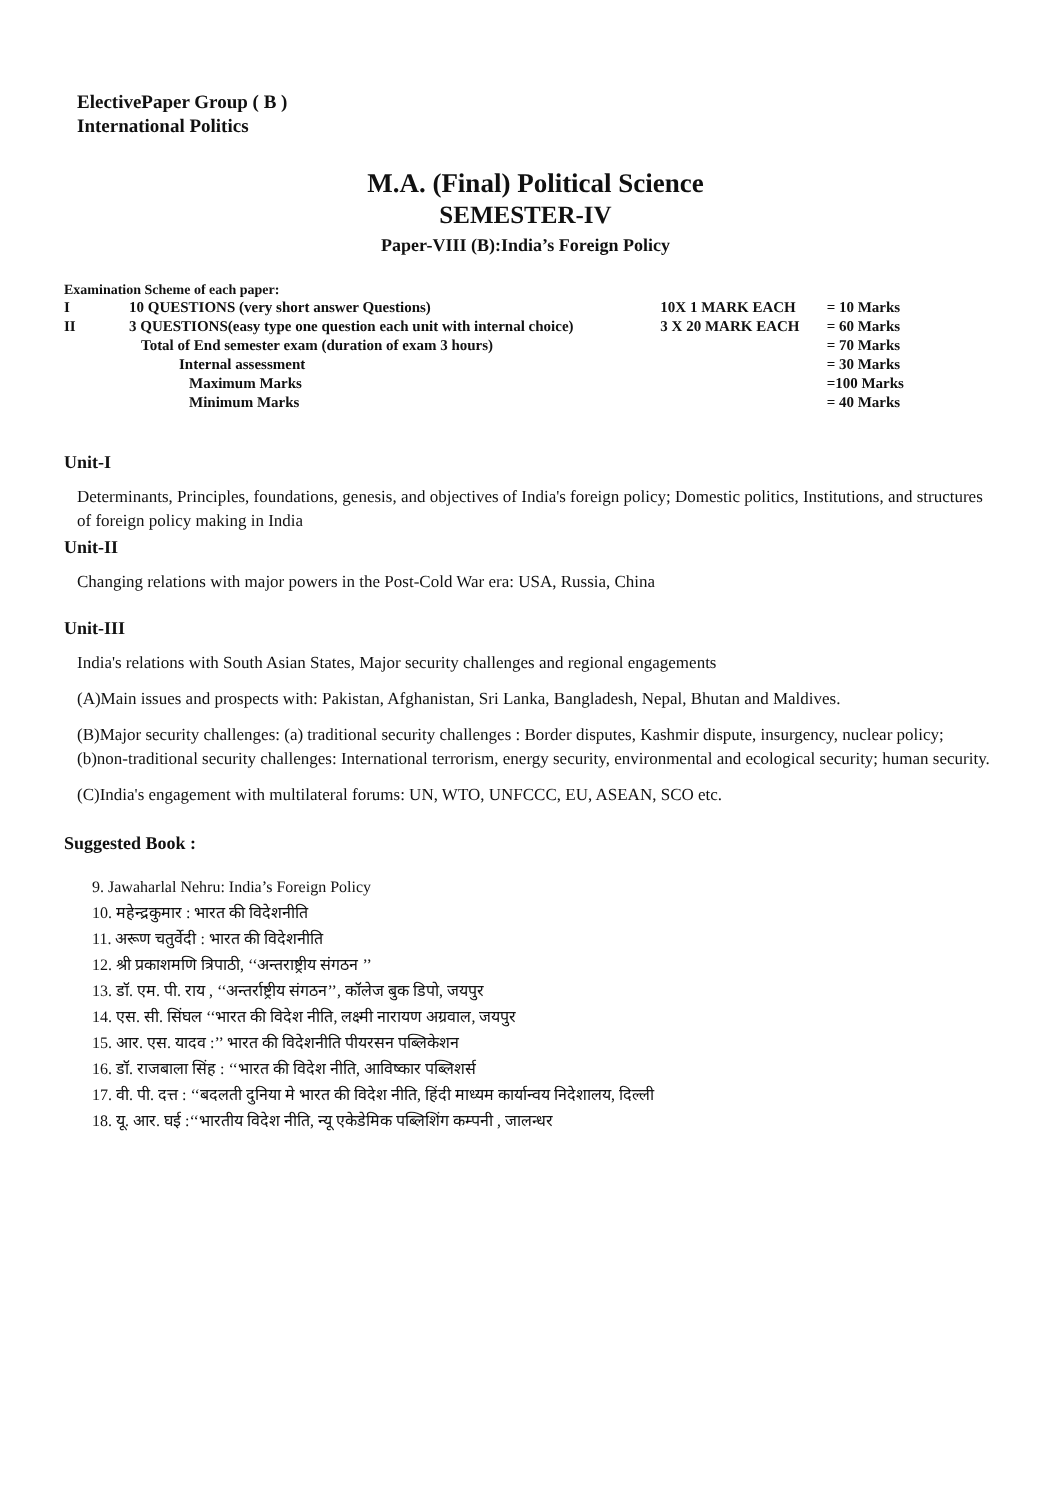ElectivePaper Group ( B )
International Politics
M.A. (Final) Political Science
SEMESTER-IV
Paper-VIII (B):India’s Foreign Policy
Examination Scheme of each paper:
| I | 10 QUESTIONS (very short answer Questions) | 10X 1 MARK EACH | = 10 Marks |
| II | 3 QUESTIONS(easy type one question each unit with internal choice) | 3 X 20 MARK EACH | = 60 Marks |
| | Total of End semester exam (duration of exam 3 hours) | | = 70 Marks |
| | Internal assessment | | = 30 Marks |
| | Maximum Marks | | =100 Marks |
| | Minimum Marks | | = 40 Marks |
Unit-I
Determinants, Principles, foundations, genesis, and objectives of India's foreign policy; Domestic politics, Institutions, and structures of foreign policy making in India
Unit-II
Changing relations with major powers in the Post-Cold War era: USA, Russia, China
Unit-III
India's relations with South Asian States, Major security challenges and regional engagements
(A)Main issues and prospects with: Pakistan, Afghanistan, Sri Lanka, Bangladesh, Nepal, Bhutan and Maldives.
(B)Major security challenges: (a) traditional security challenges : Border disputes, Kashmir dispute, insurgency, nuclear policy; (b)non-traditional security challenges: International terrorism, energy security, environmental and ecological security; human security.
(C)India's engagement with multilateral forums: UN, WTO, UNFCCC, EU, ASEAN, SCO etc.
Suggested Book :
9. Jawaharlal Nehru: India’s Foreign Policy
10. महेन्द्रकुमार : भारत की विदेशनीति
11. अरूण चतुर्वेदी : भारत की विदेशनीति
12. श्री प्रकाशमणि त्रिपाठी, ‘‘अन्तराष्ट्रीय संगठन ’’
13. डॉ. एम. पी. राय , ‘‘अन्तर्राष्ट्रीय संगठन’’, कॉलेज बुक डिपो, जयपुर
14. एस. सी. सिंघल ‘‘भारत की विदेश नीति, लक्ष्मी नारायण अग्रवाल, जयपुर
15. आर. एस. यादव :’’ भारत की विदेशनीति पीयरसन पब्लिकेशन
16. डॉ. राजबाला सिंह : ‘‘भारत की विदेश नीति, आविष्कार पब्लिशर्स
17. वी. पी. दत्त : ‘‘बदलती दुनिया मे भारत की विदेश नीति, हिंदी माध्यम कार्यान्वय निदेशालय, दिल्ली
18. यू. आर. घई :‘‘भारतीय विदेश नीति, न्यू एकेडेमिक पब्लिशिंग कम्पनी , जालन्धर